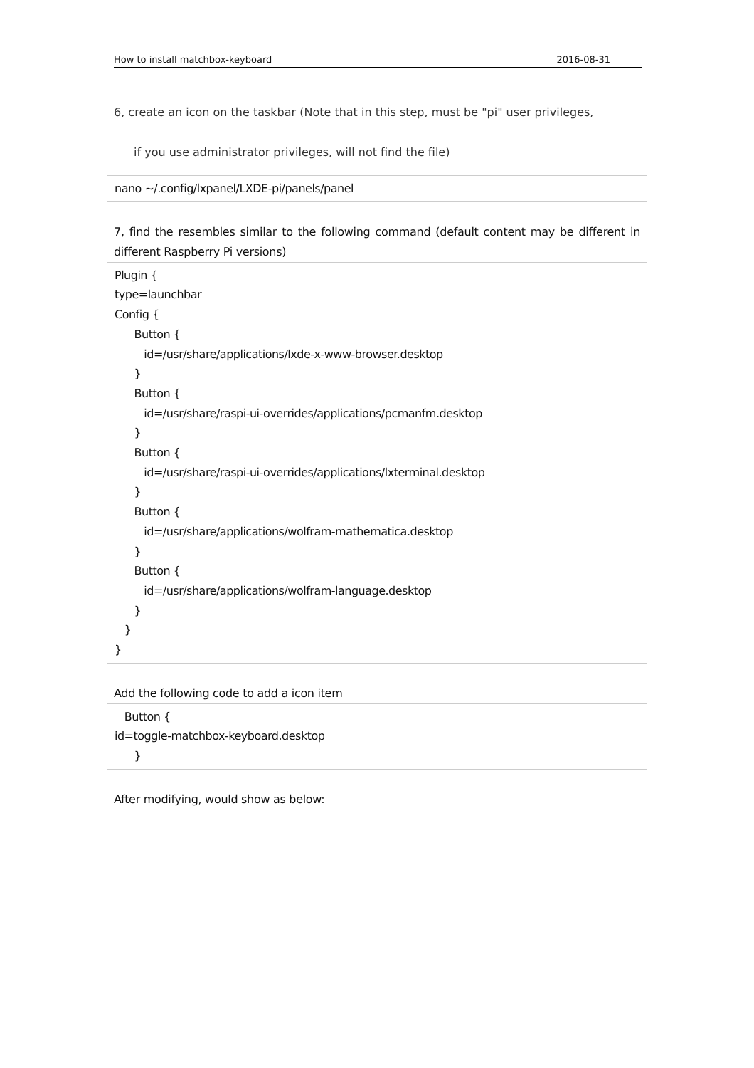How to install matchbox-keyboard 2016-08-31
6, create an icon on the taskbar (Note that in this step, must be "pi" user privileges,
if you use administrator privileges, will not find the file)
nano ~/.config/lxpanel/LXDE-pi/panels/panel
7, find the resembles similar to the following command (default content may be different in different Raspberry Pi versions)
Plugin { type=launchbar Config { Button { id=/usr/share/applications/lxde-x-www-browser.desktop } Button { id=/usr/share/raspi-ui-overrides/applications/pcmanfm.desktop } Button { id=/usr/share/raspi-ui-overrides/applications/lxterminal.desktop } Button { id=/usr/share/applications/wolfram-mathematica.desktop } Button { id=/usr/share/applications/wolfram-language.desktop } } }
Add the following code to add a icon item
Button { id=toggle-matchbox-keyboard.desktop }
After modifying, would show as below: